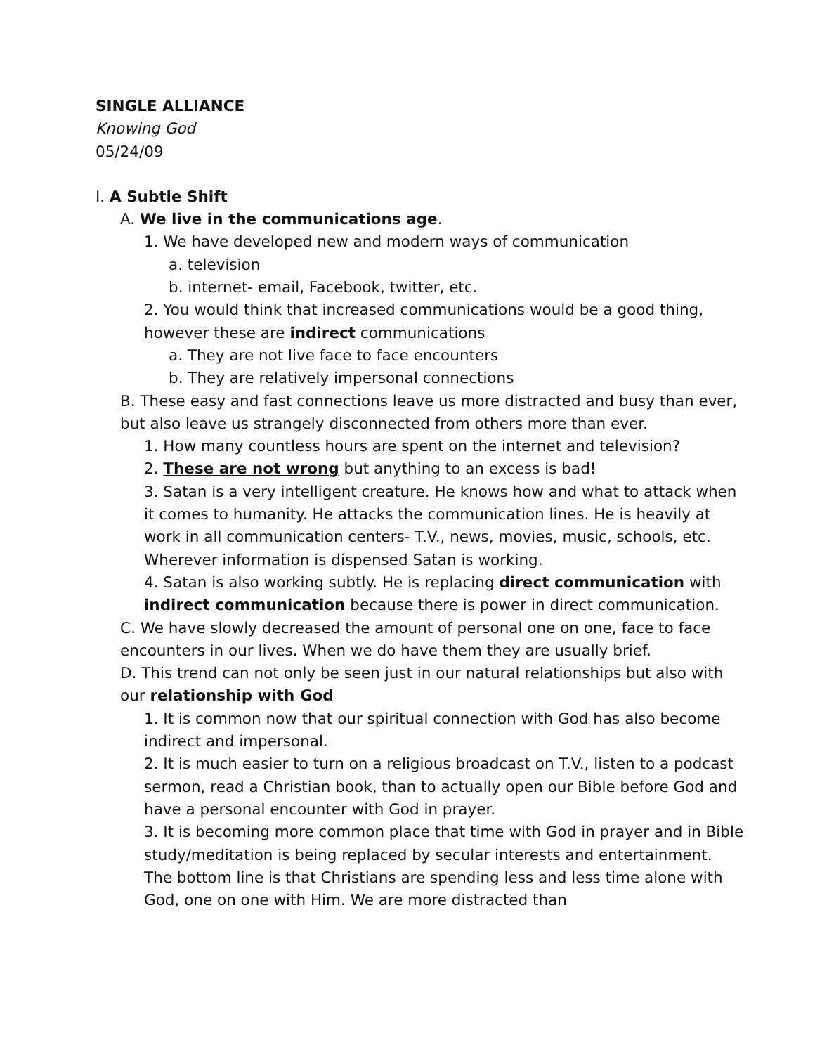SINGLE ALLIANCE
Knowing God
05/24/09
I. A Subtle Shift
A. We live in the communications age.
1. We have developed new and modern ways of communication
a. television
b. internet- email, Facebook, twitter, etc.
2. You would think that increased communications would be a good thing, however these are indirect communications
a. They are not live face to face encounters
b. They are relatively impersonal connections
B. These easy and fast connections leave us more distracted and busy than ever, but also leave us strangely disconnected from others more than ever.
1. How many countless hours are spent on the internet and television?
2. These are not wrong but anything to an excess is bad!
3. Satan is a very intelligent creature. He knows how and what to attack when it comes to humanity. He attacks the communication lines. He is heavily at work in all communication centers- T.V., news, movies, music, schools, etc. Wherever information is dispensed Satan is working.
4. Satan is also working subtly. He is replacing direct communication with indirect communication because there is power in direct communication.
C. We have slowly decreased the amount of personal one on one, face to face encounters in our lives. When we do have them they are usually brief.
D. This trend can not only be seen just in our natural relationships but also with our relationship with God
1. It is common now that our spiritual connection with God has also become indirect and impersonal.
2. It is much easier to turn on a religious broadcast on T.V., listen to a podcast sermon, read a Christian book, than to actually open our Bible before God and have a personal encounter with God in prayer.
3. It is becoming more common place that time with God in prayer and in Bible study/meditation is being replaced by secular interests and entertainment. The bottom line is that Christians are spending less and less time alone with God, one on one with Him. We are more distracted than